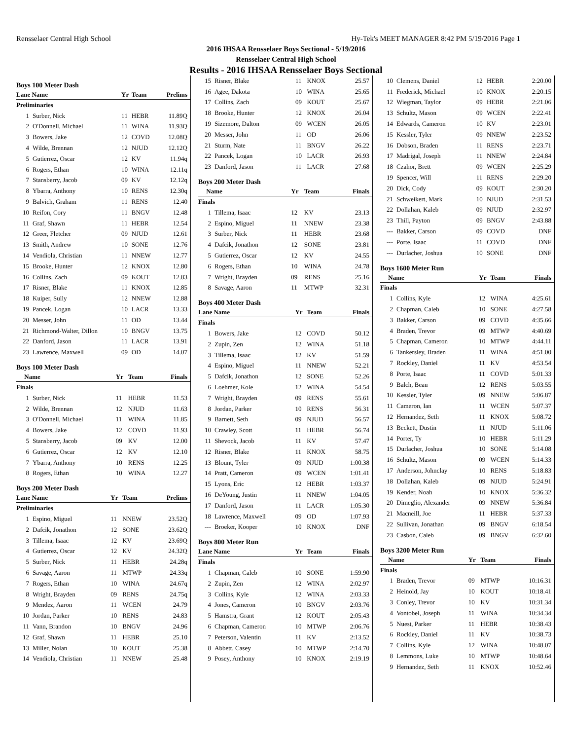Rensselaer Central High School Hy-Tek's MEET MANAGER 8:42 PM 5/19/2016 Page 1
2016 IHSAA Rensselaer Boys Sectional - 5/19/2016
Rensselaer Central High School
Results - 2016 IHSAA Rensselaer Boys Sectional
Boys 100 Meter Dash
| Lane Name | | Yr | Team | Prelims |
| --- | --- | --- | --- | --- |
| Preliminaries | | | | |
| 1 | Surber, Nick | 11 | HEBR | 11.89Q |
| 2 | O'Donnell, Michael | 11 | WINA | 11.93Q |
| 3 | Bowers, Jake | 12 | COVD | 12.08Q |
| 4 | Wilde, Brennan | 12 | NJUD | 12.12Q |
| 5 | Gutierrez, Oscar | 12 | KV | 11.94q |
| 6 | Rogers, Ethan | 10 | WINA | 12.11q |
| 7 | Stansberry, Jacob | 09 | KV | 12.12q |
| 8 | Ybarra, Anthony | 10 | RENS | 12.30q |
| 9 | Balvich, Graham | 11 | RENS | 12.40 |
| 10 | Reifon, Cory | 11 | BNGV | 12.48 |
| 11 | Graf, Shawn | 11 | HEBR | 12.54 |
| 12 | Greer, Fletcher | 09 | NJUD | 12.61 |
| 13 | Smith, Andrew | 10 | SONE | 12.76 |
| 14 | Vendiola, Christian | 11 | NNEW | 12.77 |
| 15 | Brooke, Hunter | 12 | KNOX | 12.80 |
| 16 | Collins, Zach | 09 | KOUT | 12.83 |
| 17 | Risner, Blake | 11 | KNOX | 12.85 |
| 18 | Kuiper, Sully | 12 | NNEW | 12.88 |
| 19 | Pancek, Logan | 10 | LACR | 13.33 |
| 20 | Messer, John | 11 | OD | 13.44 |
| 21 | Richmond-Walter, Dillon | 10 | BNGV | 13.75 |
| 22 | Danford, Jason | 11 | LACR | 13.91 |
| 23 | Lawrence, Maxwell | 09 | OD | 14.07 |
Boys 100 Meter Dash
| Name | | Yr | Team | Finals |
| --- | --- | --- | --- | --- |
| Finals | | | | |
| 1 | Surber, Nick | 11 | HEBR | 11.53 |
| 2 | Wilde, Brennan | 12 | NJUD | 11.63 |
| 3 | O'Donnell, Michael | 11 | WINA | 11.85 |
| 4 | Bowers, Jake | 12 | COVD | 11.93 |
| 5 | Stansberry, Jacob | 09 | KV | 12.00 |
| 6 | Gutierrez, Oscar | 12 | KV | 12.10 |
| 7 | Ybarra, Anthony | 10 | RENS | 12.25 |
| 8 | Rogers, Ethan | 10 | WINA | 12.27 |
Boys 200 Meter Dash
| Lane Name | | Yr | Team | Prelims |
| --- | --- | --- | --- | --- |
| Preliminaries | | | | |
| 1 | Espino, Miguel | 11 | NNEW | 23.52Q |
| 2 | Dafcik, Jonathon | 12 | SONE | 23.62Q |
| 3 | Tillema, Isaac | 12 | KV | 23.69Q |
| 4 | Gutierrez, Oscar | 12 | KV | 24.32Q |
| 5 | Surber, Nick | 11 | HEBR | 24.28q |
| 6 | Savage, Aaron | 11 | MTWP | 24.33q |
| 7 | Rogers, Ethan | 10 | WINA | 24.67q |
| 8 | Wright, Brayden | 09 | RENS | 24.75q |
| 9 | Mendez, Aaron | 11 | WCEN | 24.79 |
| 10 | Jordan, Parker | 10 | RENS | 24.83 |
| 11 | Vann, Brandon | 10 | BNGV | 24.96 |
| 12 | Graf, Shawn | 11 | HEBR | 25.10 |
| 13 | Miller, Nolan | 10 | KOUT | 25.38 |
| 14 | Vendiola, Christian | 11 | NNEW | 25.48 |
| 15 | Risner, Blake | 11 | KNOX | 25.57 |
| 16 | Agee, Dakota | 10 | WINA | 25.65 |
| 17 | Collins, Zach | 09 | KOUT | 25.67 |
| 18 | Brooke, Hunter | 12 | KNOX | 26.04 |
| 19 | Sizemore, Dalton | 09 | WCEN | 26.05 |
| 20 | Messer, John | 11 | OD | 26.06 |
| 21 | Sturm, Nate | 11 | BNGV | 26.22 |
| 22 | Pancek, Logan | 10 | LACR | 26.93 |
| 23 | Danford, Jason | 11 | LACR | 27.68 |
Boys 200 Meter Dash
| Name | | Yr | Team | Finals |
| --- | --- | --- | --- | --- |
| Finals | | | | |
| 1 | Tillema, Isaac | 12 | KV | 23.13 |
| 2 | Espino, Miguel | 11 | NNEW | 23.38 |
| 3 | Surber, Nick | 11 | HEBR | 23.68 |
| 4 | Dafcik, Jonathon | 12 | SONE | 23.81 |
| 5 | Gutierrez, Oscar | 12 | KV | 24.55 |
| 6 | Rogers, Ethan | 10 | WINA | 24.78 |
| 7 | Wright, Brayden | 09 | RENS | 25.16 |
| 8 | Savage, Aaron | 11 | MTWP | 32.31 |
Boys 400 Meter Dash
| Lane Name | | Yr | Team | Finals |
| --- | --- | --- | --- | --- |
| Finals | | | | |
| 1 | Bowers, Jake | 12 | COVD | 50.12 |
| 2 | Zupin, Zen | 12 | WINA | 51.18 |
| 3 | Tillema, Isaac | 12 | KV | 51.59 |
| 4 | Espino, Miguel | 11 | NNEW | 52.21 |
| 5 | Dafcik, Jonathon | 12 | SONE | 52.26 |
| 6 | Loehmer, Kole | 12 | WINA | 54.54 |
| 7 | Wright, Brayden | 09 | RENS | 55.61 |
| 8 | Jordan, Parker | 10 | RENS | 56.31 |
| 9 | Barnett, Seth | 09 | NJUD | 56.57 |
| 10 | Crawley, Scott | 11 | HEBR | 56.74 |
| 11 | Shevock, Jacob | 11 | KV | 57.47 |
| 12 | Risner, Blake | 11 | KNOX | 58.75 |
| 13 | Blount, Tyler | 09 | NJUD | 1:00.38 |
| 14 | Pratt, Cameron | 09 | WCEN | 1:01.41 |
| 15 | Lyons, Eric | 12 | HEBR | 1:03.37 |
| 16 | DeYoung, Justin | 11 | NNEW | 1:04.05 |
| 17 | Danford, Jason | 11 | LACR | 1:05.30 |
| 18 | Lawrence, Maxwell | 09 | OD | 1:07.93 |
| --- | Broeker, Kooper | 10 | KNOX | DNF |
Boys 800 Meter Run
| Lane Name | | Yr | Team | Finals |
| --- | --- | --- | --- | --- |
| Finals | | | | |
| 1 | Chapman, Caleb | 10 | SONE | 1:59.90 |
| 2 | Zupin, Zen | 12 | WINA | 2:02.97 |
| 3 | Collins, Kyle | 12 | WINA | 2:03.33 |
| 4 | Jones, Cameron | 10 | BNGV | 2:03.76 |
| 5 | Hamstra, Grant | 12 | KOUT | 2:05.43 |
| 6 | Chapman, Cameron | 10 | MTWP | 2:06.76 |
| 7 | Peterson, Valentin | 11 | KV | 2:13.52 |
| 8 | Abbett, Casey | 10 | MTWP | 2:14.70 |
| 9 | Posey, Anthony | 10 | KNOX | 2:19.19 |
| 10 | Clemens, Daniel | 12 | HEBR | 2:20.00 |
| 11 | Frederick, Michael | 10 | KNOX | 2:20.15 |
| 12 | Wiegman, Taylor | 09 | HEBR | 2:21.06 |
| 13 | Schultz, Mason | 09 | WCEN | 2:22.41 |
| 14 | Edwards, Cameron | 10 | KV | 2:23.01 |
| 15 | Kessler, Tyler | 09 | NNEW | 2:23.52 |
| 16 | Dobson, Braden | 11 | RENS | 2:23.71 |
| 17 | Madrigal, Joseph | 11 | NNEW | 2:24.84 |
| 18 | Czahor, Brett | 09 | WCEN | 2:25.29 |
| 19 | Spencer, Will | 11 | RENS | 2:29.20 |
| 20 | Dick, Cody | 09 | KOUT | 2:30.20 |
| 21 | Schweikert, Mark | 10 | NJUD | 2:31.53 |
| 22 | Dollahan, Kaleb | 09 | NJUD | 2:32.97 |
| 23 | Thill, Payton | 09 | BNGV | 2:43.88 |
| --- | Bakker, Carson | 09 | COVD | DNF |
| --- | Porte, Isaac | 11 | COVD | DNF |
| --- | Durlacher, Joshua | 10 | SONE | DNF |
Boys 1600 Meter Run
| Name | | Yr | Team | Finals |
| --- | --- | --- | --- | --- |
| Finals | | | | |
| 1 | Collins, Kyle | 12 | WINA | 4:25.61 |
| 2 | Chapman, Caleb | 10 | SONE | 4:27.58 |
| 3 | Bakker, Carson | 09 | COVD | 4:35.66 |
| 4 | Braden, Trevor | 09 | MTWP | 4:40.69 |
| 5 | Chapman, Cameron | 10 | MTWP | 4:44.11 |
| 6 | Tankersley, Braden | 11 | WINA | 4:51.00 |
| 7 | Rockley, Daniel | 11 | KV | 4:53.54 |
| 8 | Porte, Isaac | 11 | COVD | 5:01.33 |
| 9 | Balch, Beau | 12 | RENS | 5:03.55 |
| 10 | Kessler, Tyler | 09 | NNEW | 5:06.87 |
| 11 | Cameron, Ian | 11 | WCEN | 5:07.37 |
| 12 | Hernandez, Seth | 11 | KNOX | 5:08.72 |
| 13 | Beckett, Dustin | 11 | NJUD | 5:11.06 |
| 14 | Porter, Ty | 10 | HEBR | 5:11.29 |
| 15 | Durlacher, Joshua | 10 | SONE | 5:14.08 |
| 16 | Schultz, Mason | 09 | WCEN | 5:14.33 |
| 17 | Anderson, Johnclay | 10 | RENS | 5:18.83 |
| 18 | Dollahan, Kaleb | 09 | NJUD | 5:24.91 |
| 19 | Kender, Noah | 10 | KNOX | 5:36.32 |
| 20 | Dimeglio, Alexander | 09 | NNEW | 5:36.84 |
| 21 | Macneill, Joe | 11 | HEBR | 5:37.33 |
| 22 | Sullivan, Jonathan | 09 | BNGV | 6:18.54 |
| 23 | Casbon, Caleb | 09 | BNGV | 6:32.60 |
Boys 3200 Meter Run
| Name | | Yr | Team | Finals |
| --- | --- | --- | --- | --- |
| Finals | | | | |
| 1 | Braden, Trevor | 09 | MTWP | 10:16.31 |
| 2 | Heinold, Jay | 10 | KOUT | 10:18.41 |
| 3 | Conley, Trevor | 10 | KV | 10:31.34 |
| 4 | Vontobel, Joseph | 11 | WINA | 10:34.34 |
| 5 | Nuest, Parker | 11 | HEBR | 10:38.43 |
| 6 | Rockley, Daniel | 11 | KV | 10:38.73 |
| 7 | Collins, Kyle | 12 | WINA | 10:48.07 |
| 8 | Lemmons, Luke | 10 | MTWP | 10:48.64 |
| 9 | Hernandez, Seth | 11 | KNOX | 10:52.46 |